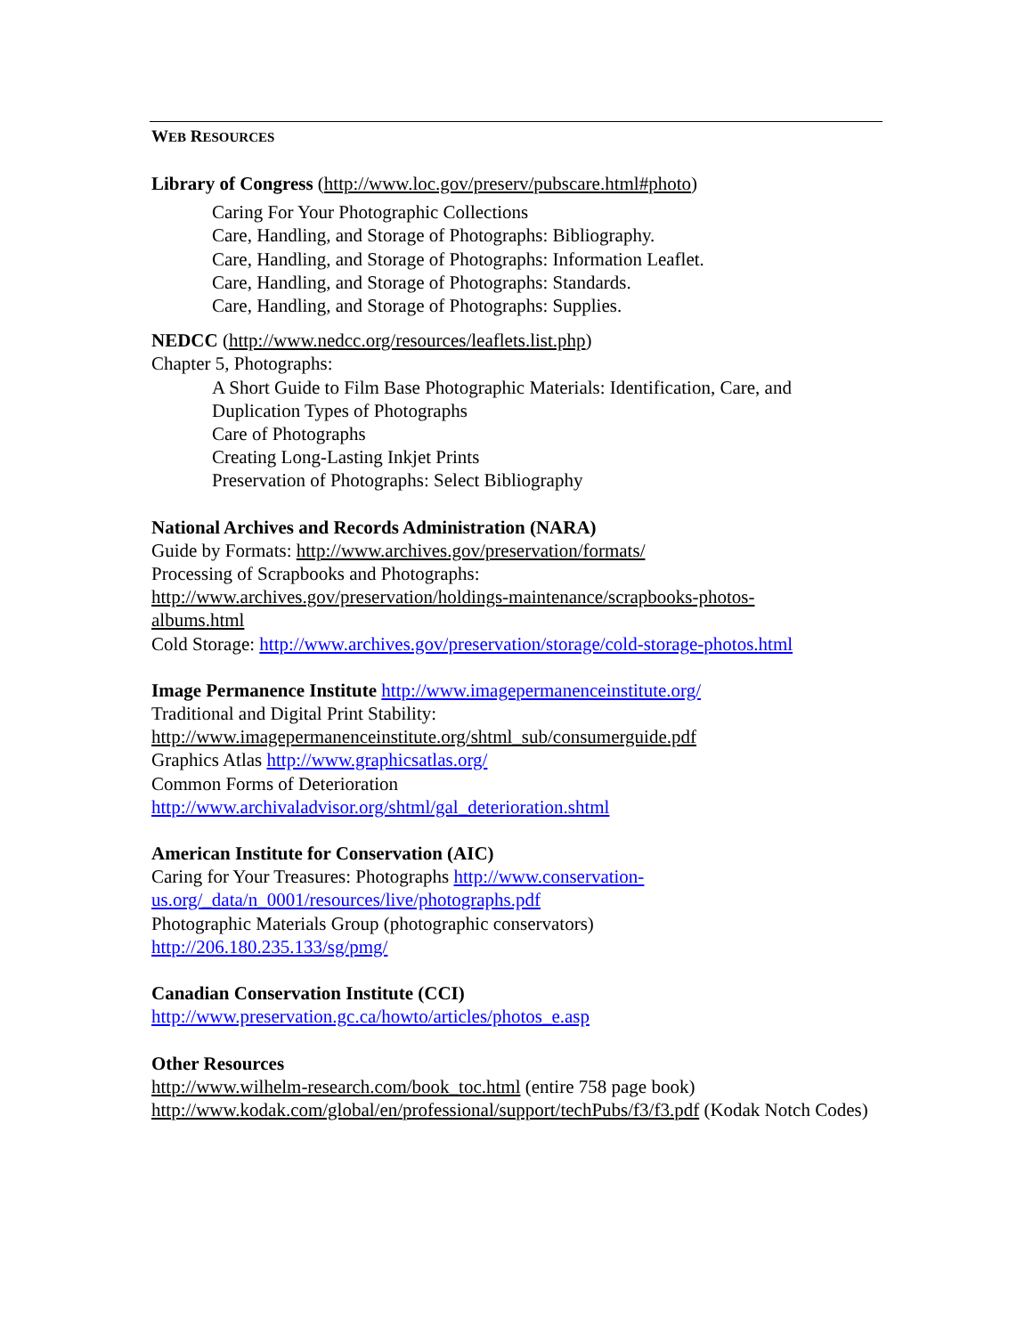WEB RESOURCES
Library of Congress (http://www.loc.gov/preserv/pubscare.html#photo)
Caring For Your Photographic Collections
Care, Handling, and Storage of Photographs: Bibliography.
Care, Handling, and Storage of Photographs: Information Leaflet.
Care, Handling, and Storage of Photographs: Standards.
Care, Handling, and Storage of Photographs: Supplies.
NEDCC (http://www.nedcc.org/resources/leaflets.list.php)
Chapter 5, Photographs:
A Short Guide to Film Base Photographic Materials: Identification, Care, and Duplication Types of Photographs
Care of Photographs
Creating Long-Lasting Inkjet Prints
Preservation of Photographs: Select Bibliography
National Archives and Records Administration (NARA)
Guide by Formats: http://www.archives.gov/preservation/formats/
Processing of Scrapbooks and Photographs:
http://www.archives.gov/preservation/holdings-maintenance/scrapbooks-photos-
albums.html
Cold Storage: http://www.archives.gov/preservation/storage/cold-storage-photos.html
Image Permanence Institute http://www.imagepermanenceinstitute.org/
Traditional and Digital Print Stability:
http://www.imagepermanenceinstitute.org/shtml_sub/consumerguide.pdf
Graphics Atlas http://www.graphicsatlas.org/
Common Forms of Deterioration
http://www.archivaladvisor.org/shtml/gal_deterioration.shtml
American Institute for Conservation (AIC)
Caring for Your Treasures: Photographs http://www.conservation-
us.org/_data/n_0001/resources/live/photographs.pdf
Photographic Materials Group (photographic conservators)
http://206.180.235.133/sg/pmg/
Canadian Conservation Institute (CCI)
http://www.preservation.gc.ca/howto/articles/photos_e.asp
Other Resources
http://www.wilhelm-research.com/book_toc.html (entire 758 page book)
http://www.kodak.com/global/en/professional/support/techPubs/f3/f3.pdf (Kodak Notch Codes)